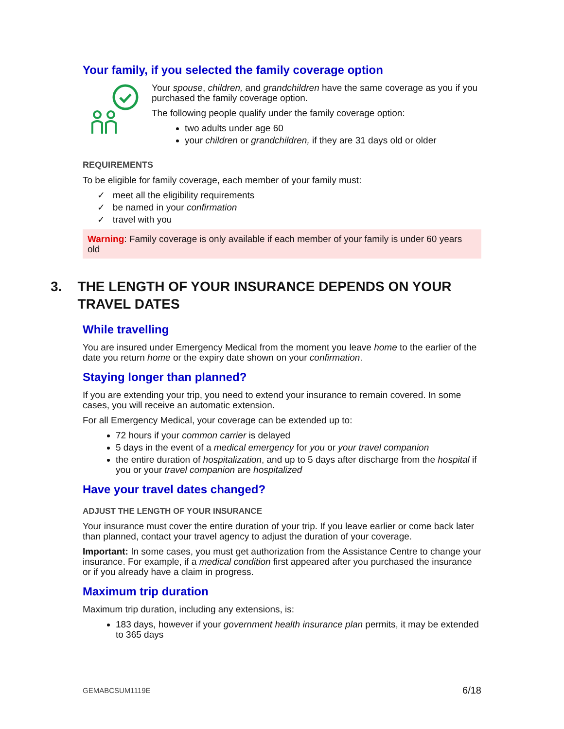Your family, if you selected the family coverage option
Your spouse, children, and grandchildren have the same coverage as you if you purchased the family coverage option.
The following people qualify under the family coverage option:
two adults under age 60
your children or grandchildren, if they are 31 days old or older
REQUIREMENTS
To be eligible for family coverage, each member of your family must:
✓ meet all the eligibility requirements
✓ be named in your confirmation
✓ travel with you
Warning: Family coverage is only available if each member of your family is under 60 years old
3. THE LENGTH OF YOUR INSURANCE DEPENDS ON YOUR TRAVEL DATES
While travelling
You are insured under Emergency Medical from the moment you leave home to the earlier of the date you return home or the expiry date shown on your confirmation.
Staying longer than planned?
If you are extending your trip, you need to extend your insurance to remain covered. In some cases, you will receive an automatic extension.
For all Emergency Medical, your coverage can be extended up to:
72 hours if your common carrier is delayed
5 days in the event of a medical emergency for you or your travel companion
the entire duration of hospitalization, and up to 5 days after discharge from the hospital if you or your travel companion are hospitalized
Have your travel dates changed?
ADJUST THE LENGTH OF YOUR INSURANCE
Your insurance must cover the entire duration of your trip. If you leave earlier or come back later than planned, contact your travel agency to adjust the duration of your coverage.
Important: In some cases, you must get authorization from the Assistance Centre to change your insurance. For example, if a medical condition first appeared after you purchased the insurance or if you already have a claim in progress.
Maximum trip duration
Maximum trip duration, including any extensions, is:
183 days, however if your government health insurance plan permits, it may be extended to 365 days
GEMABCSUM1119E 6/18